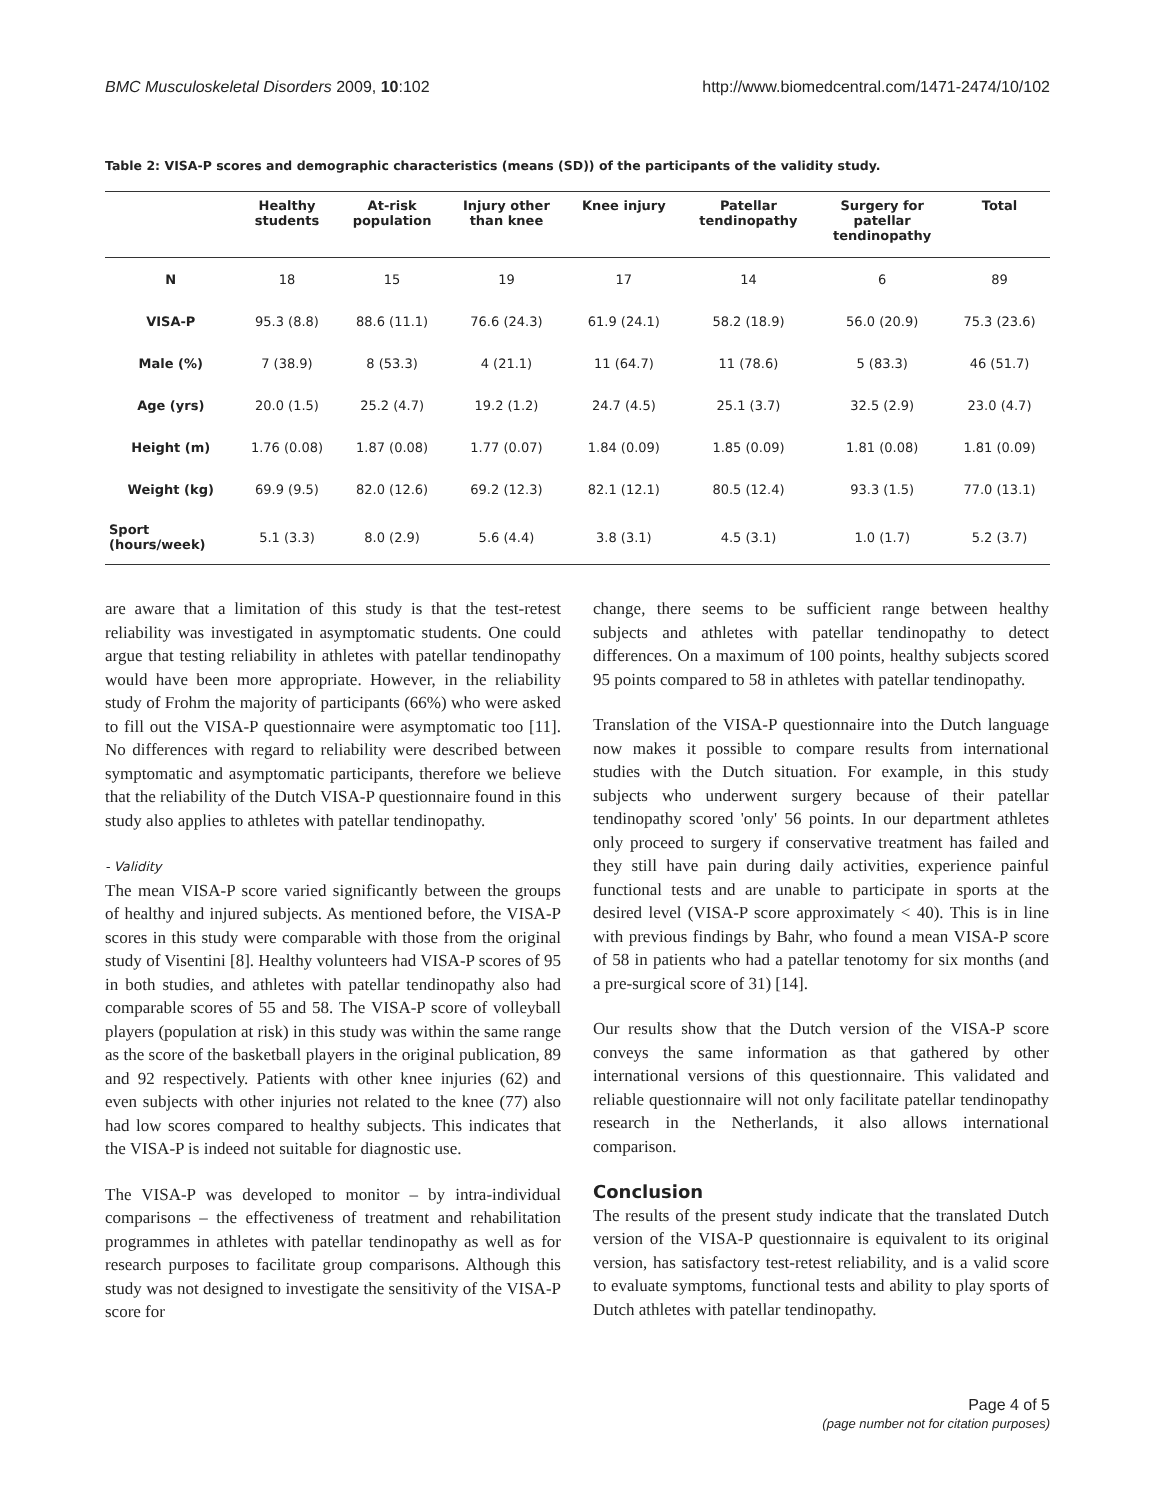BMC Musculoskeletal Disorders 2009, 10:102 http://www.biomedcentral.com/1471-2474/10/102
Table 2: VISA-P scores and demographic characteristics (means (SD)) of the participants of the validity study.
| | Healthy students | At-risk population | Injury other than knee | Knee injury | Patellar tendinopathy | Surgery for patellar tendinopathy | Total |
| --- | --- | --- | --- | --- | --- | --- | --- |
| N | 18 | 15 | 19 | 17 | 14 | 6 | 89 |
| VISA-P | 95.3 (8.8) | 88.6 (11.1) | 76.6 (24.3) | 61.9 (24.1) | 58.2 (18.9) | 56.0 (20.9) | 75.3 (23.6) |
| Male (%) | 7 (38.9) | 8 (53.3) | 4 (21.1) | 11 (64.7) | 11 (78.6) | 5 (83.3) | 46 (51.7) |
| Age (yrs) | 20.0 (1.5) | 25.2 (4.7) | 19.2 (1.2) | 24.7 (4.5) | 25.1 (3.7) | 32.5 (2.9) | 23.0 (4.7) |
| Height (m) | 1.76 (0.08) | 1.87 (0.08) | 1.77 (0.07) | 1.84 (0.09) | 1.85 (0.09) | 1.81 (0.08) | 1.81 (0.09) |
| Weight (kg) | 69.9 (9.5) | 82.0 (12.6) | 69.2 (12.3) | 82.1 (12.1) | 80.5 (12.4) | 93.3 (1.5) | 77.0 (13.1) |
| Sport (hours/week) | 5.1 (3.3) | 8.0 (2.9) | 5.6 (4.4) | 3.8 (3.1) | 4.5 (3.1) | 1.0 (1.7) | 5.2 (3.7) |
are aware that a limitation of this study is that the test-retest reliability was investigated in asymptomatic students. One could argue that testing reliability in athletes with patellar tendinopathy would have been more appropriate. However, in the reliability study of Frohm the majority of participants (66%) who were asked to fill out the VISA-P questionnaire were asymptomatic too [11]. No differences with regard to reliability were described between symptomatic and asymptomatic participants, therefore we believe that the reliability of the Dutch VISA-P questionnaire found in this study also applies to athletes with patellar tendinopathy.
- Validity
The mean VISA-P score varied significantly between the groups of healthy and injured subjects. As mentioned before, the VISA-P scores in this study were comparable with those from the original study of Visentini [8]. Healthy volunteers had VISA-P scores of 95 in both studies, and athletes with patellar tendinopathy also had comparable scores of 55 and 58. The VISA-P score of volleyball players (population at risk) in this study was within the same range as the score of the basketball players in the original publication, 89 and 92 respectively. Patients with other knee injuries (62) and even subjects with other injuries not related to the knee (77) also had low scores compared to healthy subjects. This indicates that the VISA-P is indeed not suitable for diagnostic use.
The VISA-P was developed to monitor – by intra-individual comparisons – the effectiveness of treatment and rehabilitation programmes in athletes with patellar tendinopathy as well as for research purposes to facilitate group comparisons. Although this study was not designed to investigate the sensitivity of the VISA-P score for
change, there seems to be sufficient range between healthy subjects and athletes with patellar tendinopathy to detect differences. On a maximum of 100 points, healthy subjects scored 95 points compared to 58 in athletes with patellar tendinopathy.
Translation of the VISA-P questionnaire into the Dutch language now makes it possible to compare results from international studies with the Dutch situation. For example, in this study subjects who underwent surgery because of their patellar tendinopathy scored 'only' 56 points. In our department athletes only proceed to surgery if conservative treatment has failed and they still have pain during daily activities, experience painful functional tests and are unable to participate in sports at the desired level (VISA-P score approximately < 40). This is in line with previous findings by Bahr, who found a mean VISA-P score of 58 in patients who had a patellar tenotomy for six months (and a pre-surgical score of 31) [14].
Our results show that the Dutch version of the VISA-P score conveys the same information as that gathered by other international versions of this questionnaire. This validated and reliable questionnaire will not only facilitate patellar tendinopathy research in the Netherlands, it also allows international comparison.
Conclusion
The results of the present study indicate that the translated Dutch version of the VISA-P questionnaire is equivalent to its original version, has satisfactory test-retest reliability, and is a valid score to evaluate symptoms, functional tests and ability to play sports of Dutch athletes with patellar tendinopathy.
Page 4 of 5
(page number not for citation purposes)